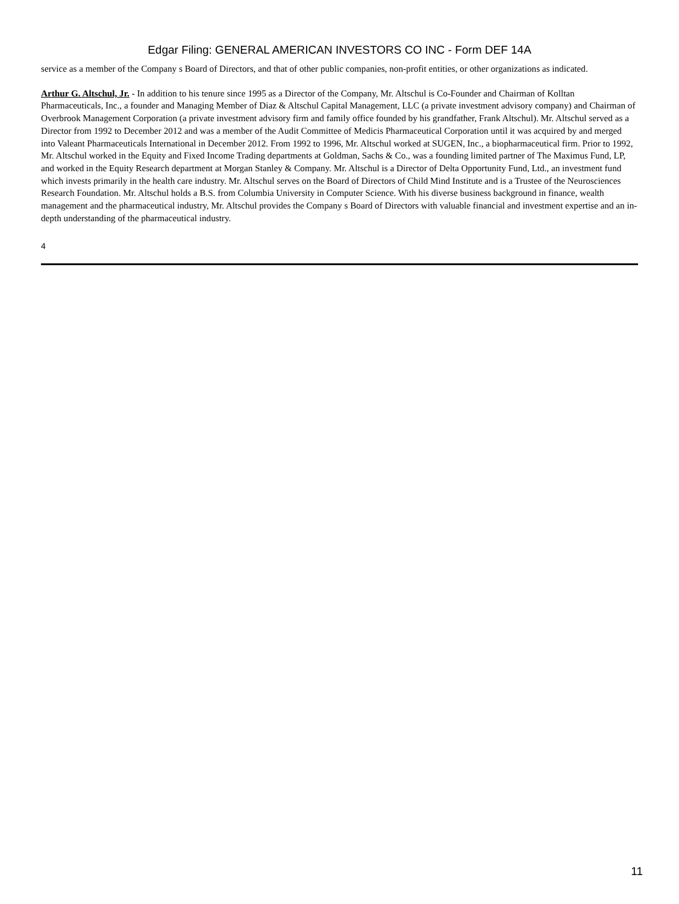Edgar Filing: GENERAL AMERICAN INVESTORS CO INC - Form DEF 14A
service as a member of the Company s Board of Directors, and that of other public companies, non-profit entities, or other organizations as indicated.
Arthur G. Altschul, Jr. - In addition to his tenure since 1995 as a Director of the Company, Mr. Altschul is Co-Founder and Chairman of Kolltan Pharmaceuticals, Inc., a founder and Managing Member of Diaz & Altschul Capital Management, LLC (a private investment advisory company) and Chairman of Overbrook Management Corporation (a private investment advisory firm and family office founded by his grandfather, Frank Altschul). Mr. Altschul served as a Director from 1992 to December 2012 and was a member of the Audit Committee of Medicis Pharmaceutical Corporation until it was acquired by and merged into Valeant Pharmaceuticals International in December 2012. From 1992 to 1996, Mr. Altschul worked at SUGEN, Inc., a biopharmaceutical firm. Prior to 1992, Mr. Altschul worked in the Equity and Fixed Income Trading departments at Goldman, Sachs & Co., was a founding limited partner of The Maximus Fund, LP, and worked in the Equity Research department at Morgan Stanley & Company. Mr. Altschul is a Director of Delta Opportunity Fund, Ltd., an investment fund which invests primarily in the health care industry. Mr. Altschul serves on the Board of Directors of Child Mind Institute and is a Trustee of the Neurosciences Research Foundation. Mr. Altschul holds a B.S. from Columbia University in Computer Science. With his diverse business background in finance, wealth management and the pharmaceutical industry, Mr. Altschul provides the Company s Board of Directors with valuable financial and investment expertise and an in-depth understanding of the pharmaceutical industry.
4
11